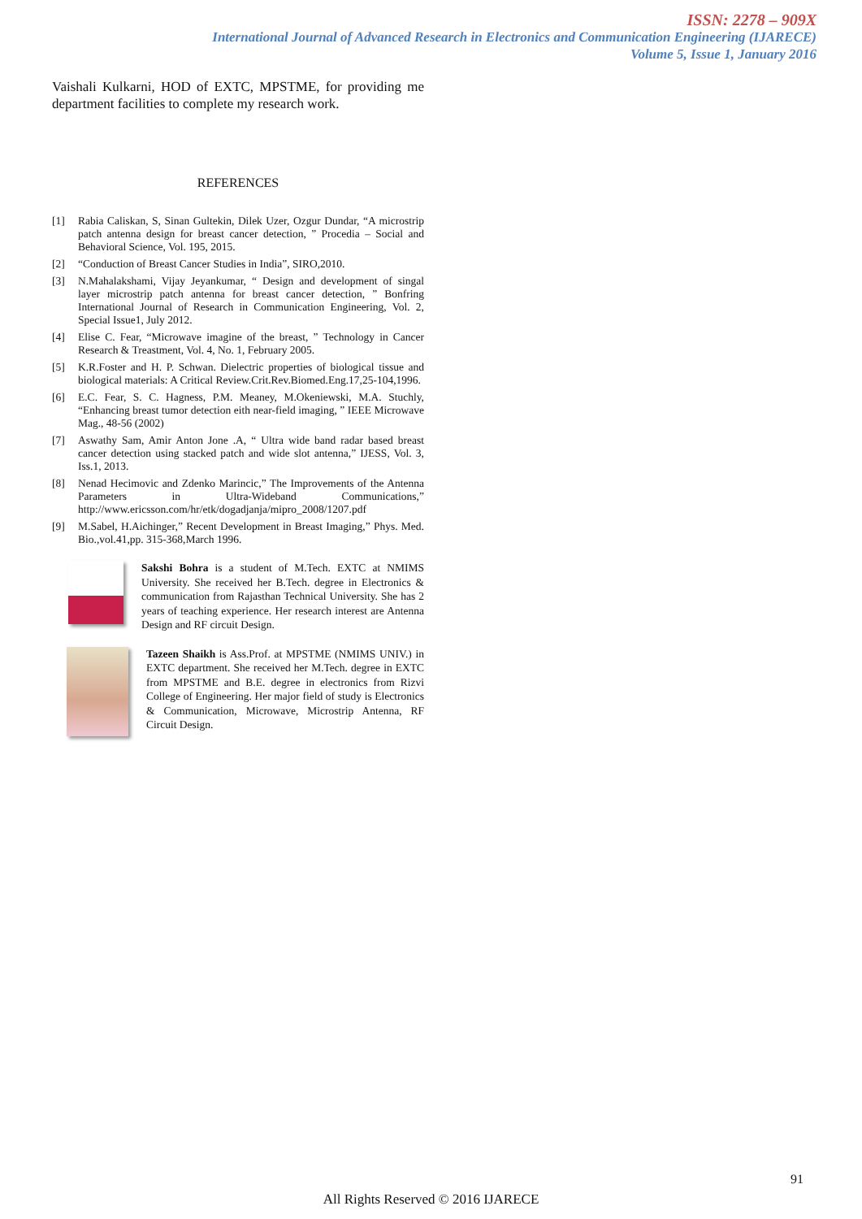ISSN: 2278 – 909X
International Journal of Advanced Research in Electronics and Communication Engineering (IJARECE)
Volume 5, Issue 1, January 2016
Vaishali Kulkarni, HOD of EXTC, MPSTME, for providing me department facilities to complete my research work.
REFERENCES
[1] Rabia Caliskan, S, Sinan Gultekin, Dilek Uzer, Ozgur Dundar, “A microstrip patch antenna design for breast cancer detection, ” Procedia – Social and Behavioral Science, Vol. 195, 2015.
[2] “Conduction of Breast Cancer Studies in India”, SIRO,2010.
[3] N.Mahalakshami, Vijay Jeyankumar, “ Design and development of singal layer microstrip patch antenna for breast cancer detection, ” Bonfring International Journal of Research in Communication Engineering, Vol. 2, Special Issue1, July 2012.
[4] Elise C. Fear, “Microwave imagine of the breast, ” Technology in Cancer Research & Treastment, Vol. 4, No. 1, February 2005.
[5] K.R.Foster and H. P. Schwan. Dielectric properties of biological tissue and biological materials: A Critical Review.Crit.Rev.Biomed.Eng.17,25-104,1996.
[6] E.C. Fear, S. C. Hagness, P.M. Meaney, M.Okeniewski, M.A. Stuchly, “Enhancing breast tumor detection eith near-field imaging, ” IEEE Microwave Mag., 48-56 (2002)
[7] Aswathy Sam, Amir Anton Jone .A, “ Ultra wide band radar based breast cancer detection using stacked patch and wide slot antenna,” IJESS, Vol. 3, Iss.1, 2013.
[8] Nenad Hecimovic and Zdenko Marincic,” The Improvements of the Antenna Parameters in Ultra-Wideband Communications,” http://www.ericsson.com/hr/etk/dogadjanja/mipro_2008/1207.pdf
[9] M.Sabel, H.Aichinger,” Recent Development in Breast Imaging,” Phys. Med. Bio.,vol.41,pp. 315-368,March 1996.
Sakshi Bohra is a student of M.Tech. EXTC at NMIMS University. She received her B.Tech. degree in Electronics & communication from Rajasthan Technical University. She has 2 years of teaching experience. Her research interest are Antenna Design and RF circuit Design.
Tazeen Shaikh is Ass.Prof. at MPSTME (NMIMS UNIV.) in EXTC department. She received her M.Tech. degree in EXTC from MPSTME and B.E. degree in electronics from Rizvi College of Engineering. Her major field of study is Electronics & Communication, Microwave, Microstrip Antenna, RF Circuit Design.
91
All Rights Reserved © 2016 IJARECE